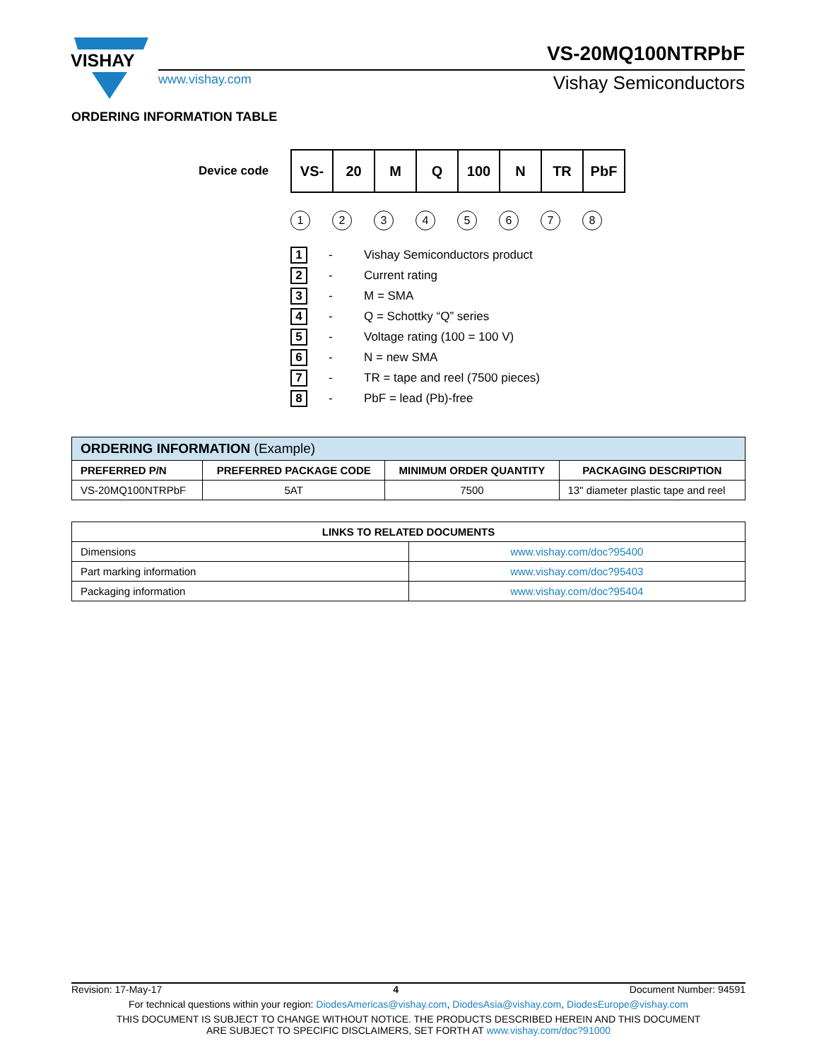VISHAY
VS-20MQ100NTRPbF
www.vishay.com Vishay Semiconductors
ORDERING INFORMATION TABLE
Device code
| VS- | 20 | M | Q | 100 | N | TR | PbF |
12345678
1 - Vishay Semiconductors product
2 - Current rating
3 - M = SMA
4 - Q = Schottky “Q” series
5 - Voltage rating (100 = 100 V)
6 - N = new SMA
7 - TR = tape and reel (7500 pieces)
8 - PbF = lead (Pb)-free
| ORDERING INFORMATION (Example) | | | |
| --- | --- | --- | --- |
| PREFERRED P/N | PREFERRED PACKAGE CODE | MINIMUM ORDER QUANTITY | PACKAGING DESCRIPTION |
| VS-20MQ100NTRPbF | 5AT | 7500 | 13" diameter plastic tape and reel |
| LINKS TO RELATED DOCUMENTS | |
| --- | --- |
| Dimensions | www.vishay.com/doc?95400 |
| Part marking information | www.vishay.com/doc?95403 |
| Packaging information | www.vishay.com/doc?95404 |
Revision: 17-May-17 4 Document Number: 94591
For technical questions within your region: DiodesAmericas@vishay.com, DiodesAsia@vishay.com, DiodesEurope@vishay.com
THIS DOCUMENT IS SUBJECT TO CHANGE WITHOUT NOTICE. THE PRODUCTS DESCRIBED HEREIN AND THIS DOCUMENT
ARE SUBJECT TO SPECIFIC DISCLAIMERS, SET FORTH AT www.vishay.com/doc?91000